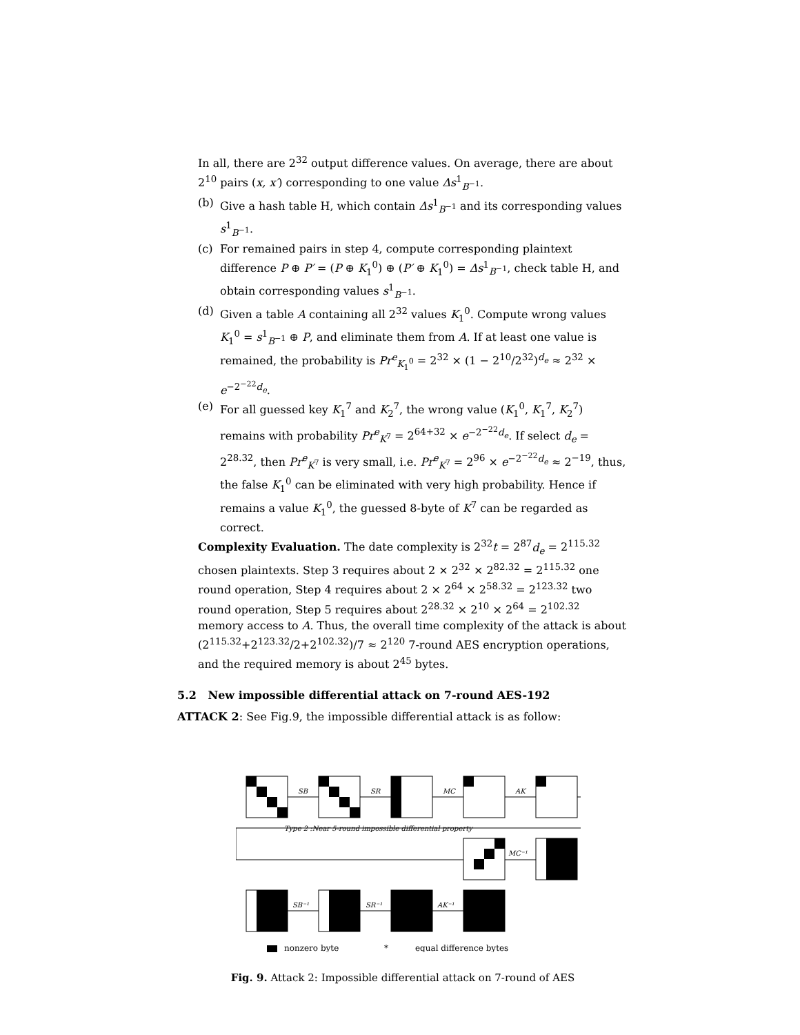In all, there are 2<sup>32</sup> output difference values. On average, there are about 2<sup>10</sup> pairs (x, x′) corresponding to one value Δs<sup>1</sup><sub>B<sup>−1</sup></sub>.
(b) Give a hash table H, which contain Δs<sup>1</sup><sub>B<sup>−1</sup></sub> and its corresponding values s<sup>1</sup><sub>B<sup>−1</sup></sub>.
(c) For remained pairs in step 4, compute corresponding plaintext difference P ⊕ P′ = (P ⊕ K<sub>1</sub><sup>0</sup>) ⊕ (P′ ⊕ K<sub>1</sub><sup>0</sup>) = Δs<sup>1</sup><sub>B<sup>−1</sup></sub>, check table H, and obtain corresponding values s<sup>1</sup><sub>B<sup>−1</sup></sub>.
(d) Given a table A containing all 2<sup>32</sup> values K<sub>1</sub><sup>0</sup>. Compute wrong values K<sub>1</sub><sup>0</sup> = s<sup>1</sup><sub>B<sup>−1</sup></sub> ⊕ P, and eliminate them from A. If at least one value is remained, the probability is Pr<sup>e</sup><sub>K<sub>1</sub><sup>0</sup></sub> = 2<sup>32</sup> × (1 − 2<sup>10</sup>/2<sup>32</sup>)<sup>d<sub>e</sub></sup> ≈ 2<sup>32</sup> × e<sup>−2<sup>−22</sup>d<sub>e</sub></sup>.
(e) For all guessed key K<sub>1</sub><sup>7</sup> and K<sub>2</sub><sup>7</sup>, the wrong value (K<sub>1</sub><sup>0</sup>, K<sub>1</sub><sup>7</sup>, K<sub>2</sub><sup>7</sup>) remains with probability Pr<sup>e</sup><sub>K<sup>7</sup></sub> = 2<sup>64+32</sup> × e<sup>−2<sup>−22</sup>d<sub>e</sub></sup>. If select d<sub>e</sub> = 2<sup>28.32</sup>, then Pr<sup>e</sup><sub>K<sup>7</sup></sub> is very small, i.e. Pr<sup>e</sup><sub>K<sup>7</sup></sub> = 2<sup>96</sup> × e<sup>−2<sup>−22</sup>d<sub>e</sub></sup> ≈ 2<sup>−19</sup>, thus, the false K<sub>1</sub><sup>0</sup> can be eliminated with very high probability. Hence if remains a value K<sub>1</sub><sup>0</sup>, the guessed 8-byte of K<sup>7</sup> can be regarded as correct.
Complexity Evaluation. The date complexity is 2<sup>32</sup>t = 2<sup>87</sup>d<sub>e</sub> = 2<sup>115.32</sup> chosen plaintexts. Step 3 requires about 2 × 2<sup>32</sup> × 2<sup>82.32</sup> = 2<sup>115.32</sup> one round operation, Step 4 requires about 2 × 2<sup>64</sup> × 2<sup>58.32</sup> = 2<sup>123.32</sup> two round operation, Step 5 requires about 2<sup>28.32</sup> × 2<sup>10</sup> × 2<sup>64</sup> = 2<sup>102.32</sup> memory access to A. Thus, the overall time complexity of the attack is about (2<sup>115.32</sup>+2<sup>123.32</sup>/2+2<sup>102.32</sup>)/7 ≈ 2<sup>120</sup> 7-round AES encryption operations, and the required memory is about 2<sup>45</sup> bytes.
5.2 New impossible differential attack on 7-round AES-192
ATTACK 2: See Fig.9, the impossible differential attack is as follow:
SB
SR
MC
AK
Type 2 :Near 5-round impossible differential property
MC⁻¹
AK⁻¹
SR⁻¹
SB⁻¹
nonzero byte
*
equal difference bytes
Fig. 9. Attack 2: Impossible differential attack on 7-round of AES